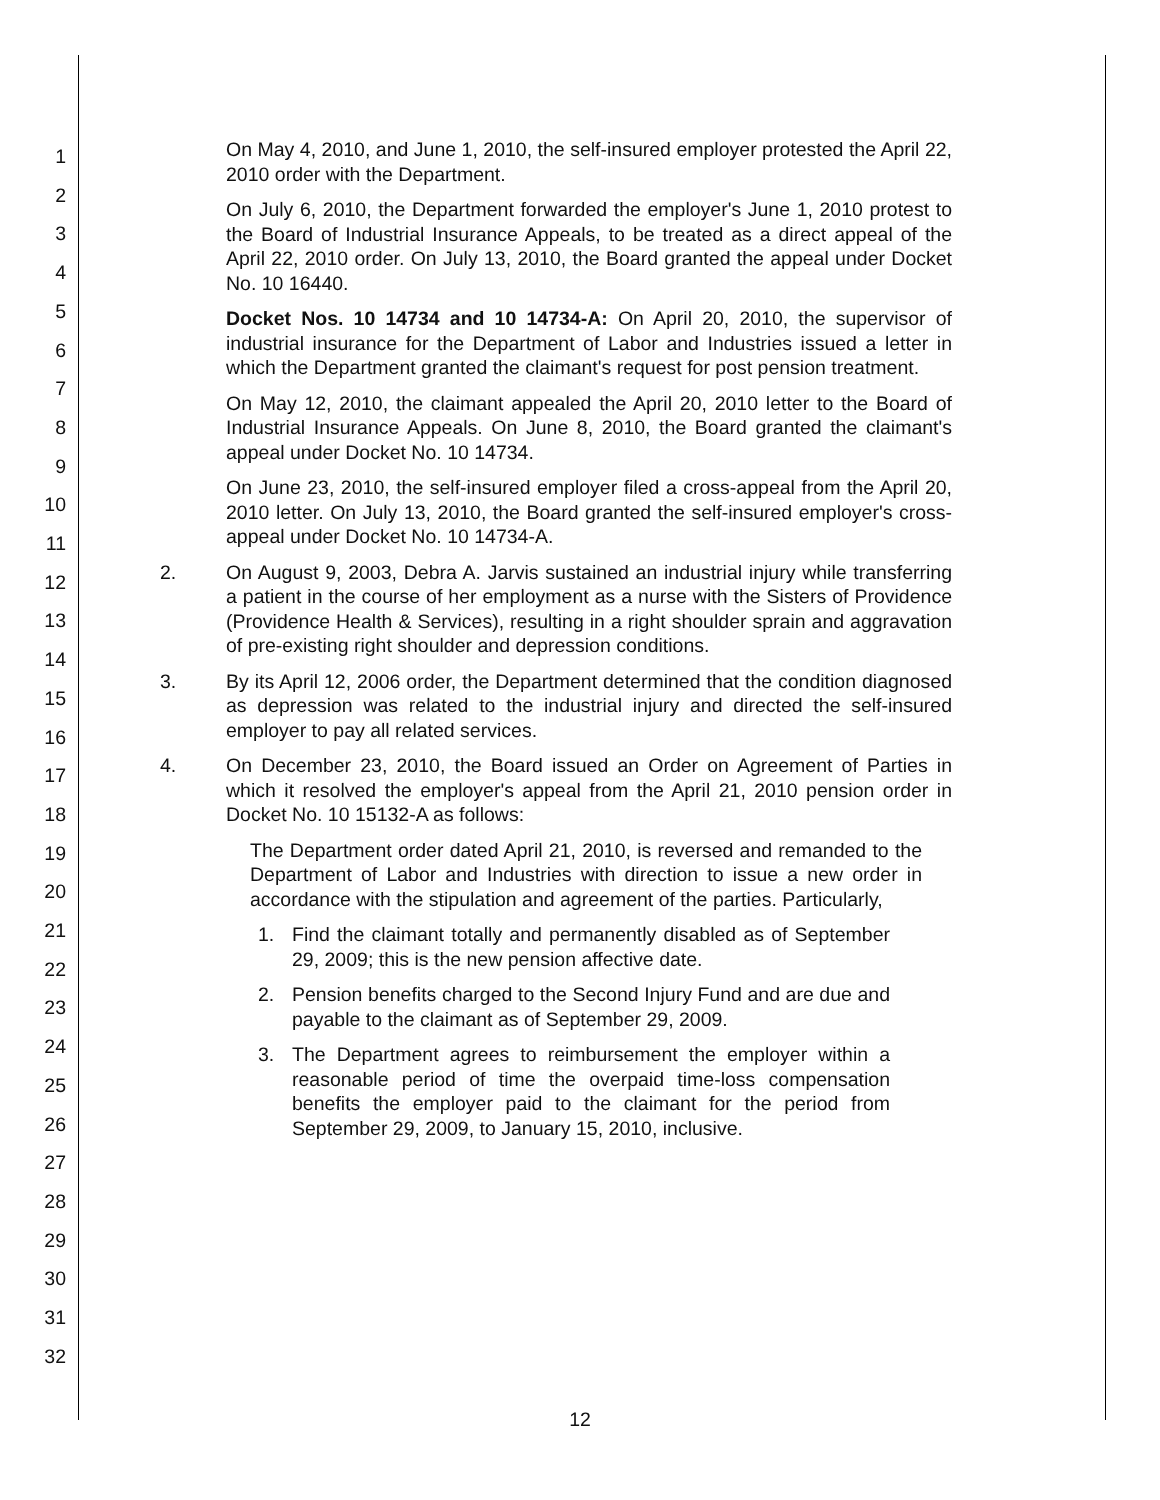1
2
3
4
5
6
7
8
9
10
11
12
13
14
15
16
17
18
19
20
21
22
23
24
25
26
27
28
29
30
31
32
On May 4, 2010, and June 1, 2010, the self-insured employer protested the April 22, 2010 order with the Department.
On July 6, 2010, the Department forwarded the employer's June 1, 2010 protest to the Board of Industrial Insurance Appeals, to be treated as a direct appeal of the April 22, 2010 order. On July 13, 2010, the Board granted the appeal under Docket No. 10 16440.
Docket Nos. 10 14734 and 10 14734-A: On April 20, 2010, the supervisor of industrial insurance for the Department of Labor and Industries issued a letter in which the Department granted the claimant's request for post pension treatment.
On May 12, 2010, the claimant appealed the April 20, 2010 letter to the Board of Industrial Insurance Appeals. On June 8, 2010, the Board granted the claimant's appeal under Docket No. 10 14734.
On June 23, 2010, the self-insured employer filed a cross-appeal from the April 20, 2010 letter. On July 13, 2010, the Board granted the self-insured employer's cross-appeal under Docket No. 10 14734-A.
2. On August 9, 2003, Debra A. Jarvis sustained an industrial injury while transferring a patient in the course of her employment as a nurse with the Sisters of Providence (Providence Health & Services), resulting in a right shoulder sprain and aggravation of pre-existing right shoulder and depression conditions.
3. By its April 12, 2006 order, the Department determined that the condition diagnosed as depression was related to the industrial injury and directed the self-insured employer to pay all related services.
4. On December 23, 2010, the Board issued an Order on Agreement of Parties in which it resolved the employer's appeal from the April 21, 2010 pension order in Docket No. 10 15132-A as follows:
The Department order dated April 21, 2010, is reversed and remanded to the Department of Labor and Industries with direction to issue a new order in accordance with the stipulation and agreement of the parties. Particularly,
1. Find the claimant totally and permanently disabled as of September 29, 2009; this is the new pension affective date.
2. Pension benefits charged to the Second Injury Fund and are due and payable to the claimant as of September 29, 2009.
3. The Department agrees to reimbursement the employer within a reasonable period of time the overpaid time-loss compensation benefits the employer paid to the claimant for the period from September 29, 2009, to January 15, 2010, inclusive.
12